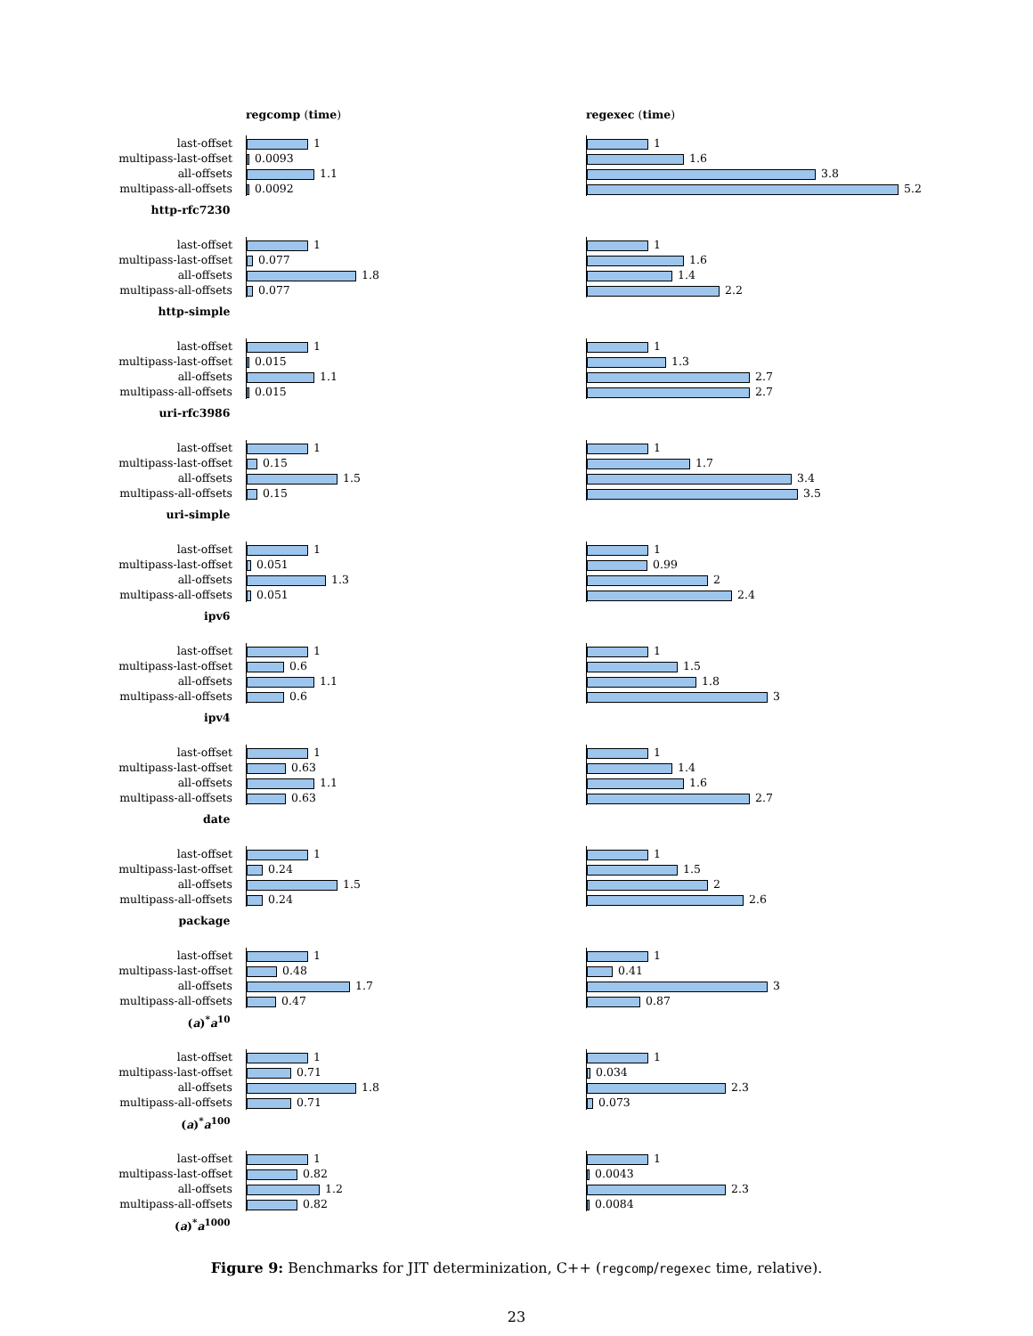| | regcomp ( time ) | regexec ( time ) |
| last-offset | 1 | 1 |
| multipass-last-offset | 0.0093 | 1.6 |
| all-offsets | 1.1 | 3.8 |
| multipass-all-offsets | 0.0092 | 5.2 |
| http-rfc7230 | | |
| last-offset | 1 | 1 |
| multipass-last-offset | 0.077 | 1.6 |
| all-offsets | 1.8 | 1.4 |
| multipass-all-offsets | 0.077 | 2.2 |
| http-simple | | |
| last-offset | 1 | 1 |
| multipass-last-offset | 0.015 | 1.3 |
| all-offsets | 1.1 | 2.7 |
| multipass-all-offsets | 0.015 | 2.7 |
| uri-rfc3986 | | |
| last-offset | 1 | 1 |
| multipass-last-offset | 0.15 | 1.7 |
| all-offsets | 1.5 | 3.4 |
| multipass-all-offsets | 0.15 | 3.5 |
| uri-simple | | |
| last-offset | 1 | 1 |
| multipass-last-offset | 0.051 | 0.99 |
| all-offsets | 1.3 | 2 |
| multipass-all-offsets | 0.051 | 2.4 |
| ipv6 | | |
| last-offset | 1 | 1 |
| multipass-last-offset | 0.6 | 1.5 |
| all-offsets | 1.1 | 1.8 |
| multipass-all-offsets | 0.6 | 3 |
| ipv4 | | |
| last-offset | 1 | 1 |
| multipass-last-offset | 0.63 | 1.4 |
| all-offsets | 1.1 | 1.6 |
| multipass-all-offsets | 0.63 | 2.7 |
| date | | |
| last-offset | 1 | 1 |
| multipass-last-offset | 0.24 | 1.5 |
| all-offsets | 1.5 | 2 |
| multipass-all-offsets | 0.24 | 2.6 |
| package | | |
| last-offset | 1 | 1 |
| multipass-last-offset | 0.48 | 0.41 |
| all-offsets | 1.7 | 3 |
| multipass-all-offsets | 0.47 | 0.87 |
| ( a )<sup>*</sup> a<sup>10</sup> | | |
| last-offset | 1 | 1 |
| multipass-last-offset | 0.71 | 0.034 |
| all-offsets | 1.8 | 2.3 |
| multipass-all-offsets | 0.71 | 0.073 |
| ( a )<sup>*</sup> a<sup>100</sup> | | |
| last-offset | 1 | 1 |
| multipass-last-offset | 0.82 | 0.0043 |
| all-offsets | 1.2 | 2.3 |
| multipass-all-offsets | 0.82 | 0.0084 |
| ( a )<sup>*</sup> a<sup>1000</sup> | | |
Figure 9: Benchmarks for JIT determinization, C++ (regcomp/regexec time, relative).
23